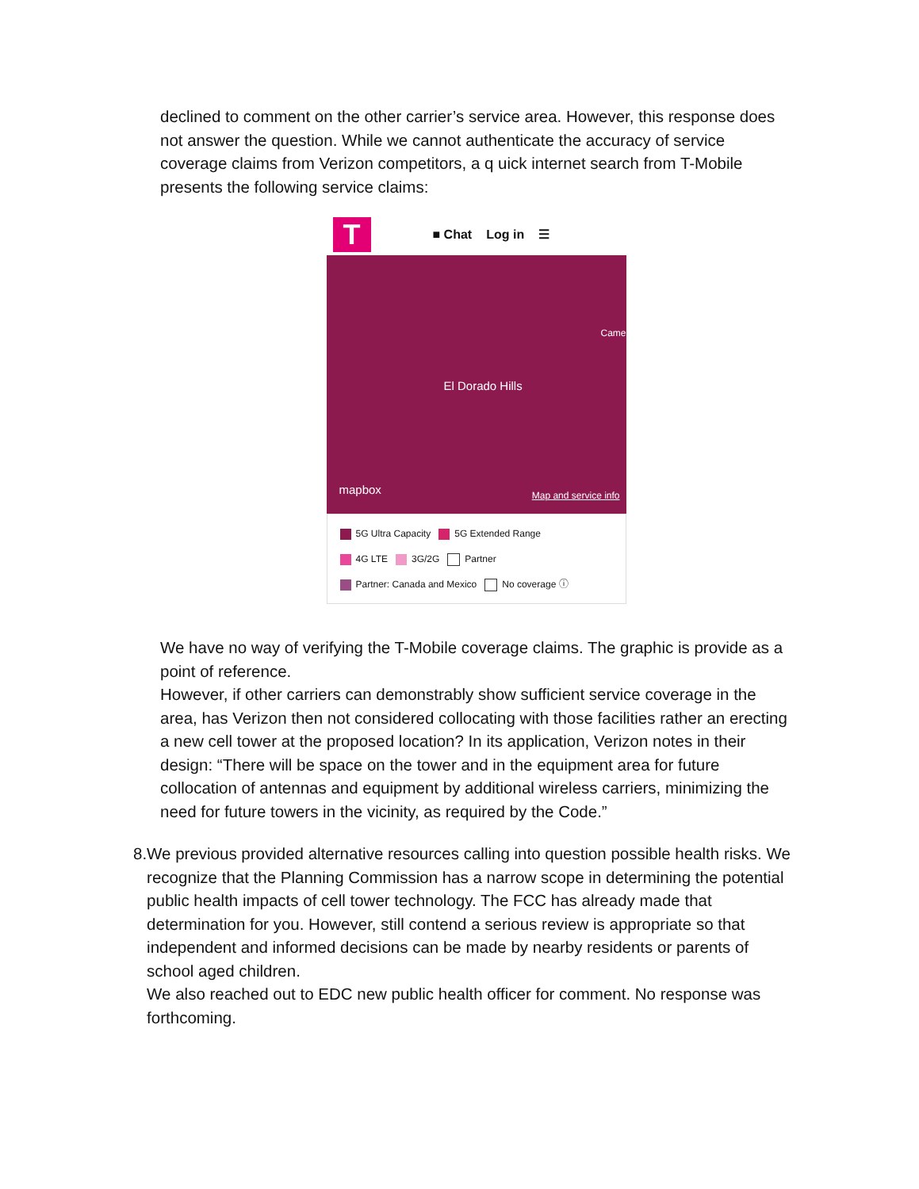declined to comment on the other carrier’s service area. However, this response does not answer the question. While we cannot authenticate the accuracy of service coverage claims from Verizon competitors, a q uick internet search from T-Mobile presents the following service claims:
T
■ Chat Log in ☰
El Dorado Hills
Came
mapbox
Map and service info
5G Ultra Capacity 5G Extended Range
4G LTE 3G/2G Partner
Partner: Canada and Mexico No coverage ⓘ
We have no way of verifying the T-Mobile coverage claims. The graphic is provide as a point of reference.
However, if other carriers can demonstrably show sufficient service coverage in the area, has Verizon then not considered collocating with those facilities rather an erecting a new cell tower at the proposed location? In its application, Verizon notes in their design: “There will be space on the tower and in the equipment area for future collocation of antennas and equipment by additional wireless carriers, minimizing the need for future towers in the vicinity, as required by the Code.”
8. We previous provided alternative resources calling into question possible health risks. We recognize that the Planning Commission has a narrow scope in determining the potential public health impacts of cell tower technology. The FCC has already made that determination for you. However, still contend a serious review is appropriate so that independent and informed decisions can be made by nearby residents or parents of school aged children.
We also reached out to EDC new public health officer for comment. No response was forthcoming.